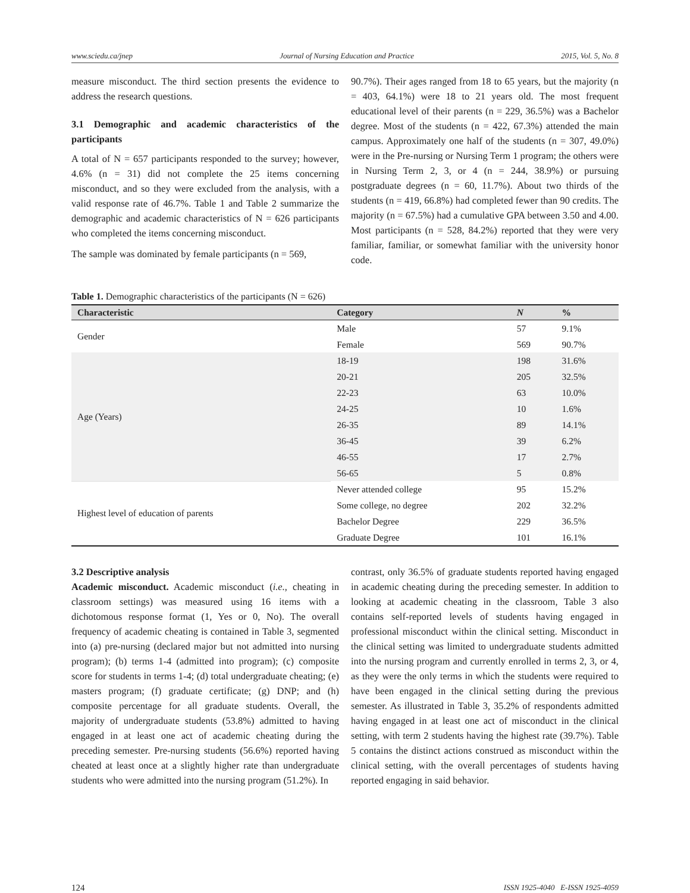www.sciedu.ca/jnep Journal of Nursing Education and Practice 2015, Vol. 5, No. 8
measure misconduct. The third section presents the evidence to address the research questions.
3.1 Demographic and academic characteristics of the participants
A total of N = 657 participants responded to the survey; however, 4.6% (n = 31) did not complete the 25 items concerning misconduct, and so they were excluded from the analysis, with a valid response rate of 46.7%. Table 1 and Table 2 summarize the demographic and academic characteristics of N = 626 participants who completed the items concerning misconduct.
The sample was dominated by female participants (n = 569,
90.7%). Their ages ranged from 18 to 65 years, but the majority (n = 403, 64.1%) were 18 to 21 years old. The most frequent educational level of their parents (n = 229, 36.5%) was a Bachelor degree. Most of the students (n = 422, 67.3%) attended the main campus. Approximately one half of the students (n = 307, 49.0%) were in the Pre-nursing or Nursing Term 1 program; the others were in Nursing Term 2, 3, or 4 (n = 244, 38.9%) or pursuing postgraduate degrees (n = 60, 11.7%). About two thirds of the students (n = 419, 66.8%) had completed fewer than 90 credits. The majority (n = 67.5%) had a cumulative GPA between 3.50 and 4.00. Most participants (n = 528, 84.2%) reported that they were very familiar, familiar, or somewhat familiar with the university honor code.
Table 1. Demographic characteristics of the participants (N = 626)
| Characteristic | Category | N | % |
| --- | --- | --- | --- |
| Gender | Male | 57 | 9.1% |
| | Female | 569 | 90.7% |
| Age (Years) | 18-19 | 198 | 31.6% |
| | 20-21 | 205 | 32.5% |
| | 22-23 | 63 | 10.0% |
| | 24-25 | 10 | 1.6% |
| | 26-35 | 89 | 14.1% |
| | 36-45 | 39 | 6.2% |
| | 46-55 | 17 | 2.7% |
| | 56-65 | 5 | 0.8% |
| Highest level of education of parents | Never attended college | 95 | 15.2% |
| | Some college, no degree | 202 | 32.2% |
| | Bachelor Degree | 229 | 36.5% |
| | Graduate Degree | 101 | 16.1% |
3.2 Descriptive analysis
Academic misconduct. Academic misconduct (i.e., cheating in classroom settings) was measured using 16 items with a dichotomous response format (1, Yes or 0, No). The overall frequency of academic cheating is contained in Table 3, segmented into (a) pre-nursing (declared major but not admitted into nursing program); (b) terms 1-4 (admitted into program); (c) composite score for students in terms 1-4; (d) total undergraduate cheating; (e) masters program; (f) graduate certificate; (g) DNP; and (h) composite percentage for all graduate students. Overall, the majority of undergraduate students (53.8%) admitted to having engaged in at least one act of academic cheating during the preceding semester. Pre-nursing students (56.6%) reported having cheated at least once at a slightly higher rate than undergraduate students who were admitted into the nursing program (51.2%). In
contrast, only 36.5% of graduate students reported having engaged in academic cheating during the preceding semester. In addition to looking at academic cheating in the classroom, Table 3 also contains self-reported levels of students having engaged in professional misconduct within the clinical setting. Misconduct in the clinical setting was limited to undergraduate students admitted into the nursing program and currently enrolled in terms 2, 3, or 4, as they were the only terms in which the students were required to have been engaged in the clinical setting during the previous semester. As illustrated in Table 3, 35.2% of respondents admitted having engaged in at least one act of misconduct in the clinical setting, with term 2 students having the highest rate (39.7%). Table 5 contains the distinct actions construed as misconduct within the clinical setting, with the overall percentages of students having reported engaging in said behavior.
124 ISSN 1925-4040 E-ISSN 1925-4059